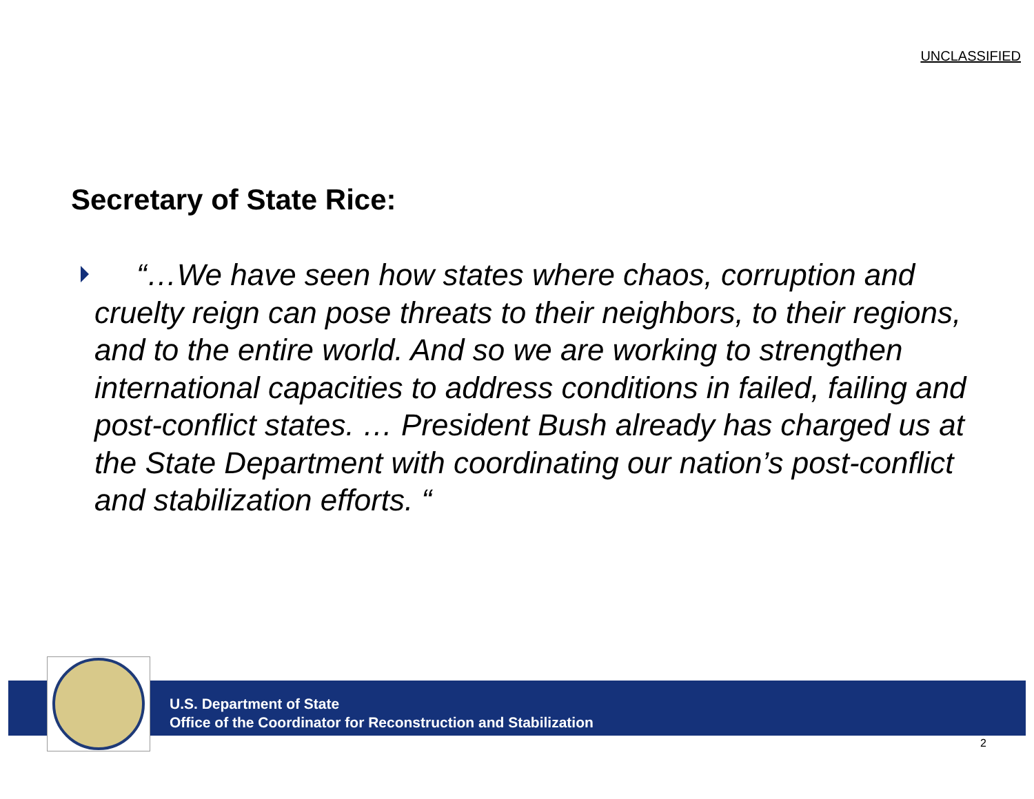UNCLASSIFIED
Secretary of State Rice:
“…We have seen how states where chaos, corruption and cruelty reign can pose threats to their neighbors, to their regions, and to the entire world. And so we are working to strengthen international capacities to address conditions in failed, failing and post-conflict states. … President Bush already has charged us at the State Department with coordinating our nation’s post-conflict and stabilization efforts. “
U.S. Department of State
Office of the Coordinator for Reconstruction and Stabilization
2